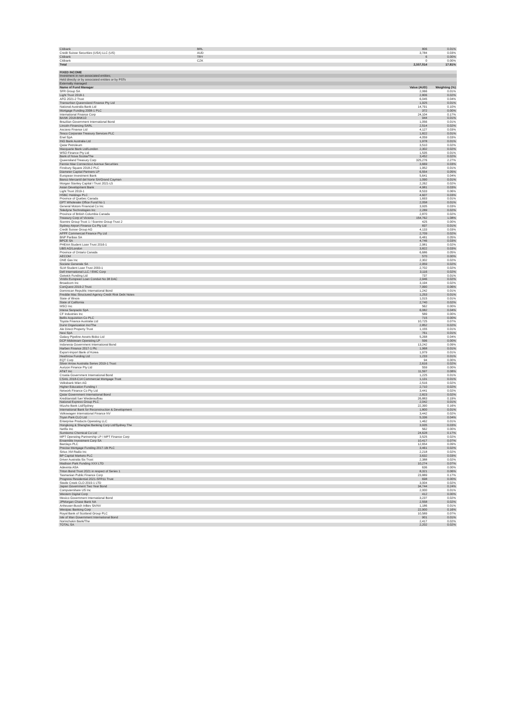| Citibank | BRL | 806 | 0.01% |
| Credit Suisse Securities (USA) LLC (US) | AUD | 3,784 | 0.03% |
| Citibank | TRY | 6 | 0.00% |
| Citibank | CZK | 0 | 0.00% |
| Total | | 2,557,014 | 17.81% |
| FIXED INCOME | | |
| Investment in non-associated entities; | | |
| Held directly or by associated entities or by PSTs | | |
| Externally managed | | |
| Name of Fund Manager | Value (AUD) | Weighting (%) |
| SFR Group SA | 2,066 | 0.01% |
| Light Trust 2018-1 | 2,806 | 0.02% |
| AFG 2021-2 Trust | 6,045 | 0.04% |
| Transurban Queensland Finance Pty Ltd | 1,925 | 0.01% |
| National Australia Bank Ltd | 14,791 | 0.10% |
| Mortgage Funding 2008-1 PLC | 372 | 0.00% |
| International Finance Corp | 24,104 | 0.17% |
| BANK 2018-BNK10 | 944 | 0.01% |
| Brazilian Government International Bond | 1,056 | 0.01% |
| Lincoln Financing SARL | 2,514 | 0.02% |
| Asciano Finance Ltd | 4,127 | 0.03% |
| Tesco Corporate Treasury Services PLC | 1,822 | 0.01% |
| Enel SpA | 4,059 | 0.03% |
| ING Bank Australia Ltd | 1,978 | 0.01% |
| Qatar Petroleum | 3,510 | 0.02% |
| Macquarie Bank Ltd/London | 2,302 | 0.02% |
| WSO Finance Pty Ltd | 1,535 | 0.01% |
| Bank of Nova Scotia/The | 3,452 | 0.02% |
| Queensland Treasury Corp | 325,276 | 2.27% |
| Fannie Mae Connecticut Avenue Securities | 3,669 | 0.03% |
| Finsbury Square 2018-2 PLC | 1,952 | 0.01% |
| Diameter Capital Partners LP | 6,554 | 0.05% |
| European Investment Bank | 5,641 | 0.04% |
| Banco Mercantil del Norte SA/Grand Cayman | 1,090 | 0.01% |
| Morgan Stanley Capital I Trust 2021-L5 | 2,262 | 0.02% |
| Asian Development Bank | 4,981 | 0.03% |
| Light Trust 2019-1 | 8,533 | 0.06% |
| HSBC Holdings PLC | 4,607 | 0.03% |
| Province of Quebec Canada | 1,693 | 0.01% |
| GPT Wholesale Office Fund No 1 | 2,058 | 0.01% |
| General Motors Financial Co Inc | 3,935 | 0.03% |
| Teledyne Technologies Inc | 2,289 | 0.02% |
| Province of British Columbia Canada | 2,870 | 0.02% |
| Treasury Corp of Victoria | 154,762 | 1.08% |
| Scentre Group Trust 1 / Scentre Group Trust 2 | 425 | 0.00% |
| Sydney Airport Finance Co Pty Ltd | 837 | 0.01% |
| Credit Suisse Group AG | 4,133 | 0.03% |
| APPF Commercial Finance Pty Ltd | 2,709 | 0.02% |
| BNP Paribas SA | 6,481 | 0.05% |
| BPCE SA | 4,746 | 0.03% |
| PHEAA Student Loan Trust 2016-1 | 2,981 | 0.02% |
| UBS AG/London | 3,822 | 0.03% |
| Province of Ontario Canada | 6,686 | 0.05% |
| AECOM | 570 | 0.00% |
| ONE Gas Inc | 2,302 | 0.02% |
| Societe Generale SA | 2,959 | 0.02% |
| SLM Student Loan Trust 2003-1 | 2,702 | 0.02% |
| Dell International LLC / EMC Corp | 3,116 | 0.02% |
| Gatwick Funding Ltd | 737 | 0.01% |
| Viridis European Loan Conduit No 38 DAC | 2,946 | 0.02% |
| Broadcom Inc | 3,194 | 0.02% |
| ConQuest 2019-2 Trust | 7,990 | 0.06% |
| Dominican Republic International Bond | 1,242 | 0.01% |
| Freddie Mac Structured Agency Credit Risk Debt Notes | 1,253 | 0.01% |
| State of Illinois | 1,015 | 0.01% |
| State of California | 2,740 | 0.02% |
| MSCI Inc | 562 | 0.00% |
| Intesa Sanpaolo SpA | 6,082 | 0.04% |
| CF Industries Inc | 589 | 0.00% |
| Bellis Acquisition Co PLC | 715 | 0.00% |
| Toyota Finance Australia Ltd | 10,725 | 0.07% |
| Durst Organization Inc/The | 2,852 | 0.02% |
| Ale Direct Property Trust | 1,155 | 0.01% |
| Nexi SpA | 761 | 0.01% |
| Galaxy Pipeline Assets Bidco Ltd | 5,268 | 0.04% |
| DCP Midstream Operating LP | 596 | 0.00% |
| Indonesia Government International Bond | 13,242 | 0.09% |
| Harben Finance 2017-1 Plc | 1,968 | 0.01% |
| Export-Import Bank of Korea | 1,979 | 0.01% |
| Heathrow Funding Ltd | 1,233 | 0.01% |
| EQT Corp | 94 | 0.00% |
| Silver Arrow Australia Series 2019-1 Trust | 2,616 | 0.02% |
| Aurizon Finance Pty Ltd | 559 | 0.00% |
| AT&T Inc | 11,597 | 0.08% |
| Croatia Government International Bond | 1,225 | 0.01% |
| CSAIL 2018-C14 Commercial Mortgage Trust | 1,131 | 0.01% |
| Volksbank Wien AG | 2,516 | 0.02% |
| Higher Education Funding I | 2,710 | 0.02% |
| Network Finance Co Pty Ltd | 3,441 | 0.02% |
| Qatar Government International Bond | 2,823 | 0.02% |
| Kreditanstalt fuer Wiederaufbau | 26,883 | 0.19% |
| National Express Group PLC | 2,042 | 0.01% |
| Mizuho Bank Ltd/Sydney | 22,390 | 0.16% |
| International Bank for Reconstruction & Development | 1,800 | 0.01% |
| Volkswagen International Finance NV | 3,442 | 0.02% |
| Tryon Park CLO Ltd | 5,336 | 0.04% |
| Enterprise Products Operating LLC | 1,462 | 0.01% |
| Hongkong & Shanghai Banking Corp Ltd/Sydney The | 3,935 | 0.03% |
| Netflix Inc | 562 | 0.00% |
| Sumitomo Chemical Co Ltd | 24,628 | 0.17% |
| MPT Operating Partnership LP / MPT Finance Corp | 3,525 | 0.02% |
| Ensemble Investment Corp SA | 10,417 | 0.07% |
| Barclays PLC | 12,654 | 0.09% |
| Precise Mortgage Funding 2017-1B PLC | 3,461 | 0.02% |
| Sirius XM Radio Inc | 2,218 | 0.02% |
| BP Capital Markets PLC | 3,632 | 0.03% |
| Driver Australia Six Trust | 2,388 | 0.02% |
| Madison Park Funding XXX LTD | 10,274 | 0.07% |
| Adevinta ASA | 636 | 0.00% |
| Triton Bond Trust 2021 in respect of Series 1 | 8,321 | 0.06% |
| Tasmanian Public Finance Corp | 23,889 | 0.17% |
| Progress Residential 2021-SFR11 Trust | 698 | 0.00% |
| Steele Creek CLO 2019-1 LTD | 3,004 | 0.02% |
| Japan Government Two Year Bond | 34,744 | 0.24% |
| Computershare US Inc | 2,000 | 0.01% |
| Western Digital Corp | 412 | 0.00% |
| Mexico Government International Bond | 3,237 | 0.02% |
| JPMorgan Chase Bank NA | 2,558 | 0.02% |
| Anheuser-Busch InBev SA/NV | 1,186 | 0.01% |
| Westpac Banking Corp | 22,900 | 0.16% |
| Royal Bank of Scotland Group PLC | 10,589 | 0.07% |
| Isle of Man Government International Bond | 901 | 0.01% |
| Norinchukin Bank/The | 2,417 | 0.02% |
| TOTAL SA | 2,202 | 0.02% |